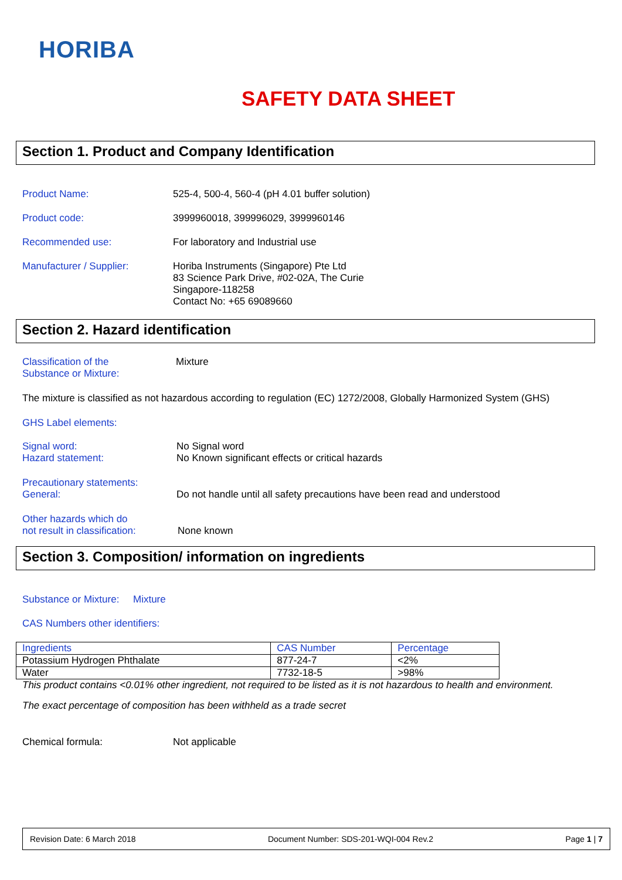HORIBA
SAFETY DATA SHEET
Section 1. Product and Company Identification
Product Name: 525-4, 500-4, 560-4 (pH 4.01 buffer solution)
Product code: 3999960018, 399996029, 3999960146
Recommended use: For laboratory and Industrial use
Manufacturer / Supplier: Horiba Instruments (Singapore) Pte Ltd
83 Science Park Drive, #02-02A, The Curie
Singapore-118258
Contact No: +65 69089660
Section 2. Hazard identification
Classification of the
Substance or Mixture: Mixture
The mixture is classified as not hazardous according to regulation (EC) 1272/2008, Globally Harmonized System (GHS)
GHS Label elements:
Signal word:
Hazard statement: No Signal word
No Known significant effects or critical hazards
Precautionary statements:
General:
Do not handle until all safety precautions have been read and understood
Other hazards which do
not result in classification:
None known
Section 3. Composition/ information on ingredients
Substance or Mixture: Mixture
CAS Numbers other identifiers:
| Ingredients | CAS Number | Percentage |
| Potassium Hydrogen Phthalate | 877-24-7 | <2% |
| Water | 7732-18-5 | >98% |
This product contains <0.01% other ingredient, not required to be listed as it is not hazardous to health and environment.
The exact percentage of composition has been withheld as a trade secret
Chemical formula: Not applicable
Revision Date: 6 March 2018 Document Number: SDS-201-WQI-004 Rev.2 Page 1 | 7